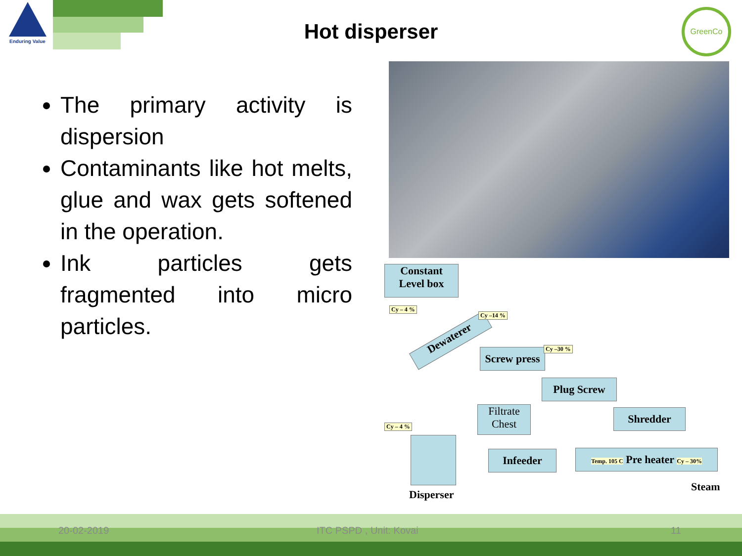Enduring Value
Hot disperser
GreenCo
The primary activity is dispersion
Contaminants like hot melts, glue and wax gets softened in the operation.
Ink particles gets fragmented into micro particles.
Constant
Level box
Cy – 4 %
Dewaterer
Cy –14 %
Screw press
Cy –30 %
Plug Screw
Filtrate
Chest
Shredder
Cy – 4 %
Infeeder
Temp. 105 C Pre heater Cy – 30%
Disperser
Steam
20-02-2019 ITC PSPD , Unit: Kovai 11